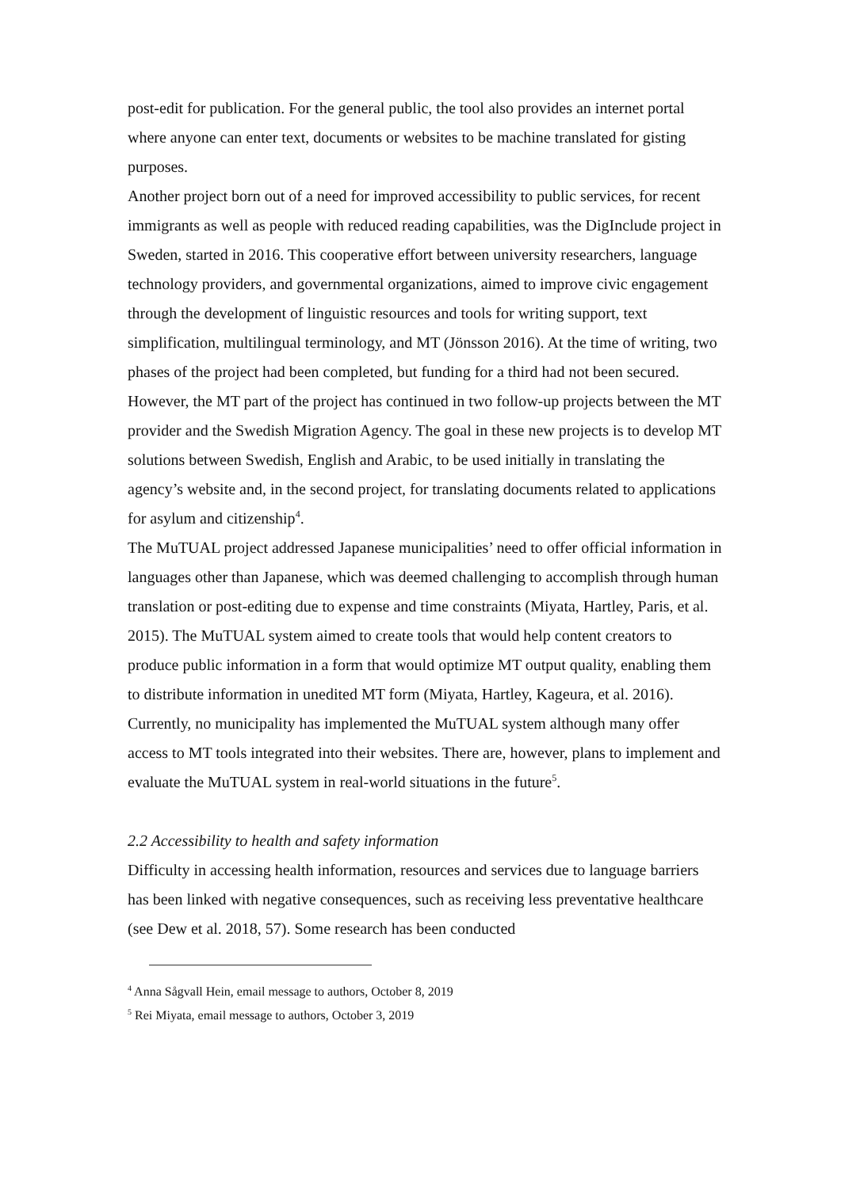post-edit for publication. For the general public, the tool also provides an internet portal where anyone can enter text, documents or websites to be machine translated for gisting purposes.
Another project born out of a need for improved accessibility to public services, for recent immigrants as well as people with reduced reading capabilities, was the DigInclude project in Sweden, started in 2016. This cooperative effort between university researchers, language technology providers, and governmental organizations, aimed to improve civic engagement through the development of linguistic resources and tools for writing support, text simplification, multilingual terminology, and MT (Jönsson 2016). At the time of writing, two phases of the project had been completed, but funding for a third had not been secured. However, the MT part of the project has continued in two follow-up projects between the MT provider and the Swedish Migration Agency. The goal in these new projects is to develop MT solutions between Swedish, English and Arabic, to be used initially in translating the agency’s website and, in the second project, for translating documents related to applications for asylum and citizenship<sup>4</sup>.
The MuTUAL project addressed Japanese municipalities’ need to offer official information in languages other than Japanese, which was deemed challenging to accomplish through human translation or post-editing due to expense and time constraints (Miyata, Hartley, Paris, et al. 2015). The MuTUAL system aimed to create tools that would help content creators to produce public information in a form that would optimize MT output quality, enabling them to distribute information in unedited MT form (Miyata, Hartley, Kageura, et al. 2016). Currently, no municipality has implemented the MuTUAL system although many offer access to MT tools integrated into their websites. There are, however, plans to implement and evaluate the MuTUAL system in real-world situations in the future<sup>5</sup>.
2.2 Accessibility to health and safety information
Difficulty in accessing health information, resources and services due to language barriers has been linked with negative consequences, such as receiving less preventative healthcare (see Dew et al. 2018, 57). Some research has been conducted
<sup>4</sup> Anna Sågvall Hein, email message to authors, October 8, 2019
<sup>5</sup> Rei Miyata, email message to authors, October 3, 2019